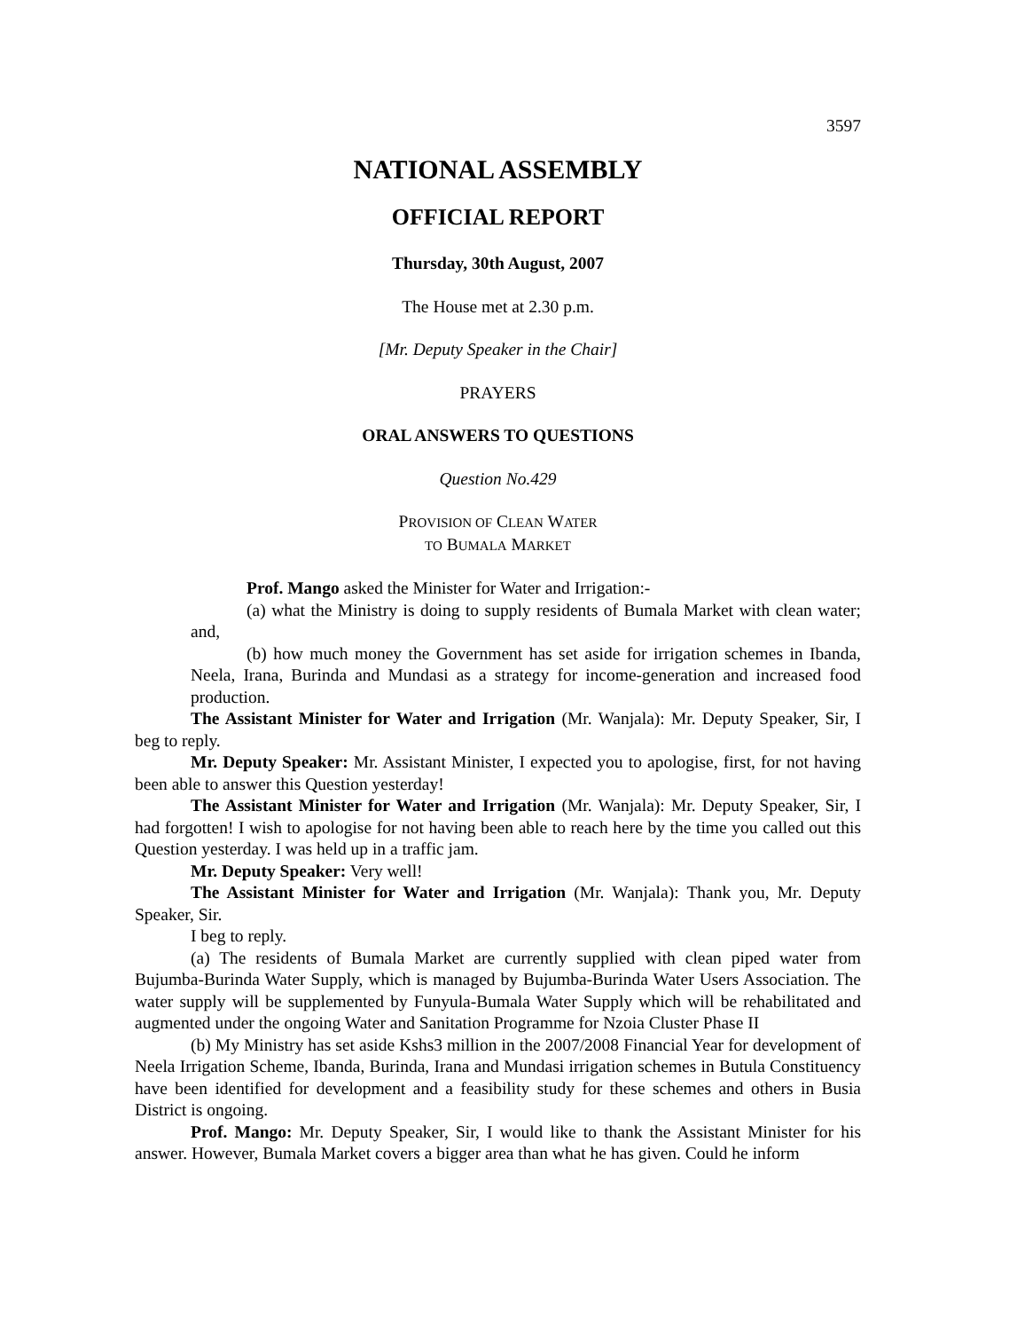3597
NATIONAL ASSEMBLY
OFFICIAL REPORT
Thursday, 30th August, 2007
The House met at 2.30 p.m.
[Mr. Deputy Speaker in the Chair]
PRAYERS
ORAL ANSWERS TO QUESTIONS
Question No.429
PROVISION OF CLEAN WATER
TO BUMALA MARKET
Prof. Mango asked the Minister for Water and Irrigation:-
(a) what the Ministry is doing to supply residents of Bumala Market with clean water; and,
(b) how much money the Government has set aside for irrigation schemes in Ibanda, Neela, Irana, Burinda and Mundasi as a strategy for income-generation and increased food production.
The Assistant Minister for Water and Irrigation (Mr. Wanjala): Mr. Deputy Speaker, Sir, I beg to reply.
Mr. Deputy Speaker: Mr. Assistant Minister, I expected you to apologise, first, for not having been able to answer this Question yesterday!
The Assistant Minister for Water and Irrigation (Mr. Wanjala): Mr. Deputy Speaker, Sir, I had forgotten! I wish to apologise for not having been able to reach here by the time you called out this Question yesterday. I was held up in a traffic jam.
Mr. Deputy Speaker: Very well!
The Assistant Minister for Water and Irrigation (Mr. Wanjala): Thank you, Mr. Deputy Speaker, Sir.
I beg to reply.
(a) The residents of Bumala Market are currently supplied with clean piped water from Bujumba-Burinda Water Supply, which is managed by Bujumba-Burinda Water Users Association. The water supply will be supplemented by Funyula-Bumala Water Supply which will be rehabilitated and augmented under the ongoing Water and Sanitation Programme for Nzoia Cluster Phase II
(b) My Ministry has set aside Kshs3 million in the 2007/2008 Financial Year for development of Neela Irrigation Scheme, Ibanda, Burinda, Irana and Mundasi irrigation schemes in Butula Constituency have been identified for development and a feasibility study for these schemes and others in Busia District is ongoing.
Prof. Mango: Mr. Deputy Speaker, Sir, I would like to thank the Assistant Minister for his answer. However, Bumala Market covers a bigger area than what he has given. Could he inform